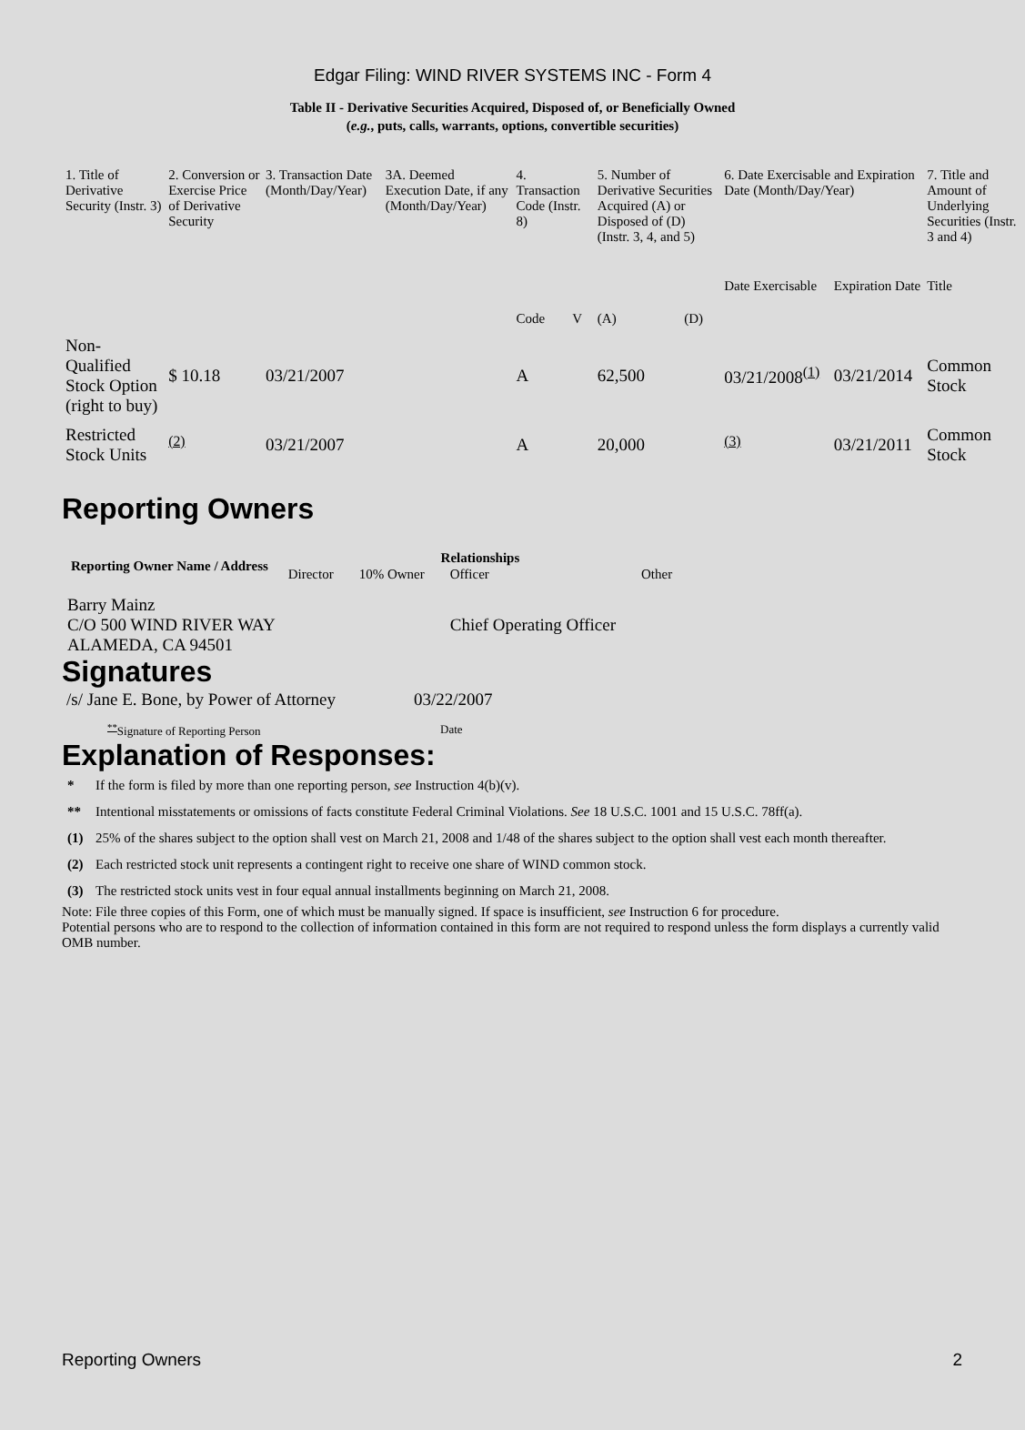Edgar Filing: WIND RIVER SYSTEMS INC - Form 4
Table II - Derivative Securities Acquired, Disposed of, or Beneficially Owned
(e.g., puts, calls, warrants, options, convertible securities)
| 1. Title of Derivative Security (Instr. 3) | 2. Conversion or Exercise Price of Derivative Security | 3. Transaction Date (Month/Day/Year) | 3A. Deemed Execution Date, if any (Month/Day/Year) | 4. Transaction Code (Instr. 8) | | 5. Number of Derivative Securities Acquired (A) or Disposed of (D) (Instr. 3, 4, and 5) | | 6. Date Exercisable and Expiration Date (Month/Day/Year) | | 7. Title and Amount of Underlying Securities (Instr. 3 and 4) |
| --- | --- | --- | --- | --- | --- | --- | --- | --- | --- | --- |
| | | | | Code | V | (A) | (D) | Date Exercisable | Expiration Date | Title |
| Non-Qualified Stock Option (right to buy) | $ 10.18 | 03/21/2007 | | A | | 62,500 | | 03/21/2008<sup>(1)</sup> | 03/21/2014 | Common Stock |
| Restricted Stock Units | <sup>(2)</sup> | 03/21/2007 | | A | | 20,000 | | <sup>(3)</sup> | 03/21/2011 | Common Stock |
Reporting Owners
| Reporting Owner Name / Address | Relationships | | | |
| --- | --- | --- | --- | --- |
| | Director | 10% Owner | Officer | Other |
| Barry Mainz C/O 500 WIND RIVER WAY ALAMEDA, CA 94501 | | | Chief Operating Officer | |
Signatures
| /s/ Jane E. Bone, by Power of Attorney | 03/22/2007 |
| <sup>**</sup> Signature of Reporting Person | Date |
Explanation of Responses:
| * | If the form is filed by more than one reporting person, see Instruction 4(b)(v). |
| ** | Intentional misstatements or omissions of facts constitute Federal Criminal Violations. See 18 U.S.C. 1001 and 15 U.S.C. 78ff(a). |
| (1) | 25% of the shares subject to the option shall vest on March 21, 2008 and 1/48 of the shares subject to the option shall vest each month thereafter. |
| (2) | Each restricted stock unit represents a contingent right to receive one share of WIND common stock. |
| (3) | The restricted stock units vest in four equal annual installments beginning on March 21, 2008. |
Note: File three copies of this Form, one of which must be manually signed. If space is insufficient, see Instruction 6 for procedure.
Potential persons who are to respond to the collection of information contained in this form are not required to respond unless the form displays a currently valid OMB number.
Reporting Owners 2